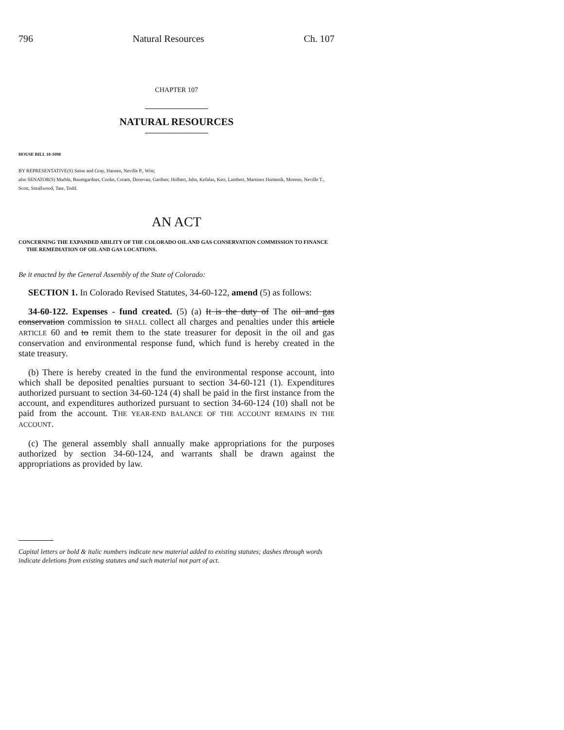796 Natural Resources Ch. 107
CHAPTER 107
NATURAL RESOURCES
HOUSE BILL 18-1098
BY REPRESENTATIVE(S) Saine and Gray, Hansen, Neville P., Wist;
also SENATOR(S) Marble, Baumgardner, Cooke, Coram, Donovan, Gardner, Holbert, Jahn, Kefalas, Kerr, Lambert, Martinez Humenik, Moreno, Neville T., Scott, Smallwood, Tate, Todd.
AN ACT
CONCERNING THE EXPANDED ABILITY OF THE COLORADO OIL AND GAS CONSERVATION COMMISSION TO FINANCE THE REMEDIATION OF OIL AND GAS LOCATIONS.
Be it enacted by the General Assembly of the State of Colorado:
SECTION 1. In Colorado Revised Statutes, 34-60-122, amend (5) as follows:
34-60-122. Expenses - fund created. (5) (a) It is the duty of The oil and gas conservation commission to SHALL collect all charges and penalties under this article ARTICLE 60 and to remit them to the state treasurer for deposit in the oil and gas conservation and environmental response fund, which fund is hereby created in the state treasury.
(b) There is hereby created in the fund the environmental response account, into which shall be deposited penalties pursuant to section 34-60-121 (1). Expenditures authorized pursuant to section 34-60-124 (4) shall be paid in the first instance from the account, and expenditures authorized pursuant to section 34-60-124 (10) shall not be paid from the account. THE YEAR-END BALANCE OF THE ACCOUNT REMAINS IN THE ACCOUNT.
(c) The general assembly shall annually make appropriations for the purposes authorized by section 34-60-124, and warrants shall be drawn against the appropriations as provided by law.
Capital letters or bold & italic numbers indicate new material added to existing statutes; dashes through words indicate deletions from existing statutes and such material not part of act.